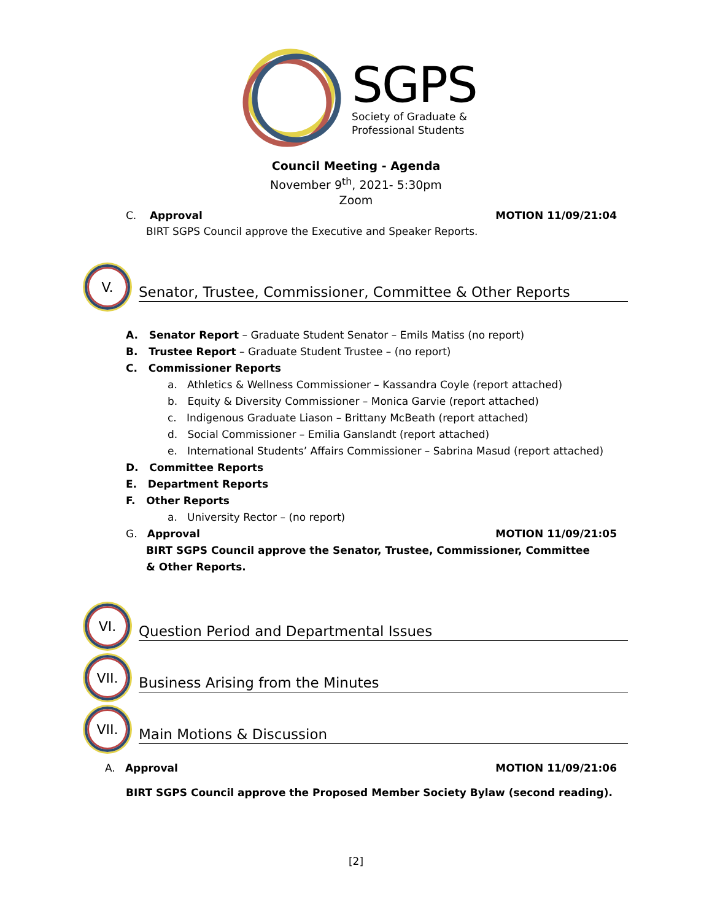SGPS
Society of Graduate &
Professional Students
Council Meeting - Agenda
November 9<sup>th</sup>, 2021- 5:30pm
Zoom
C. Approval MOTION 11/09/21:04
BIRT SGPS Council approve the Executive and Speaker Reports.
V.
Senator, Trustee, Commissioner, Committee & Other Reports
A. Senator Report – Graduate Student Senator – Emils Matiss (no report)
B. Trustee Report – Graduate Student Trustee – (no report)
C. Commissioner Reports
a. Athletics & Wellness Commissioner – Kassandra Coyle (report attached)
b. Equity & Diversity Commissioner – Monica Garvie (report attached)
c. Indigenous Graduate Liason – Brittany McBeath (report attached)
d. Social Commissioner – Emilia Ganslandt (report attached)
e. International Students’ Affairs Commissioner – Sabrina Masud (report attached)
D. Committee Reports
E. Department Reports
F. Other Reports
a. University Rector – (no report)
G. Approval MOTION 11/09/21:05
BIRT SGPS Council approve the Senator, Trustee, Commissioner, Committee & Other Reports.
VI.
Question Period and Departmental Issues
VII.
Business Arising from the Minutes
VII.
Main Motions & Discussion
A. Approval MOTION 11/09/21:06
BIRT SGPS Council approve the Proposed Member Society Bylaw (second reading).
[2]